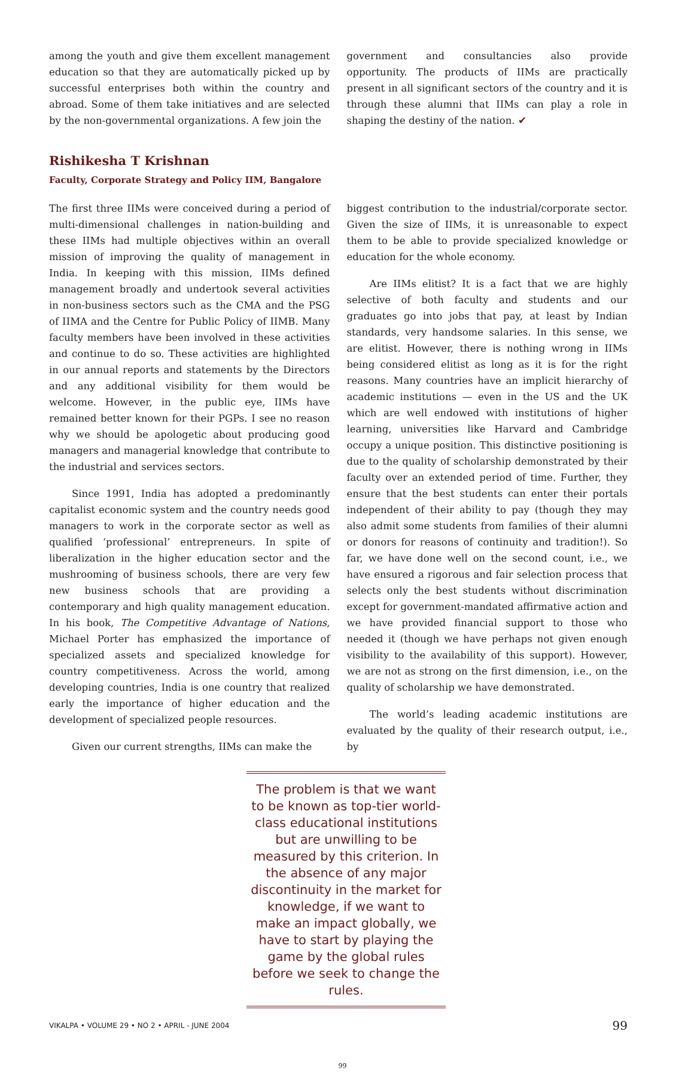among the youth and give them excellent management education so that they are automatically picked up by successful enterprises both within the country and abroad. Some of them take initiatives and are selected by the non-governmental organizations. A few join the
government and consultancies also provide opportunity. The products of IIMs are practically present in all significant sectors of the country and it is through these alumni that IIMs can play a role in shaping the destiny of the nation. ✔
Rishikesha T Krishnan
Faculty, Corporate Strategy and Policy IIM, Bangalore
The first three IIMs were conceived during a period of multi-dimensional challenges in nation-building and these IIMs had multiple objectives within an overall mission of improving the quality of management in India. In keeping with this mission, IIMs defined management broadly and undertook several activities in non-business sectors such as the CMA and the PSG of IIMA and the Centre for Public Policy of IIMB. Many faculty members have been involved in these activities and continue to do so. These activities are highlighted in our annual reports and statements by the Directors and any additional visibility for them would be welcome. However, in the public eye, IIMs have remained better known for their PGPs. I see no reason why we should be apologetic about producing good managers and managerial knowledge that contribute to the industrial and services sectors.
Since 1991, India has adopted a predominantly capitalist economic system and the country needs good managers to work in the corporate sector as well as qualified ‘professional’ entrepreneurs. In spite of liberalization in the higher education sector and the mushrooming of business schools, there are very few new business schools that are providing a contemporary and high quality management education. In his book, The Competitive Advantage of Nations, Michael Porter has emphasized the importance of specialized assets and specialized knowledge for country competitiveness. Across the world, among developing countries, India is one country that realized early the importance of higher education and the development of specialized people resources.
Given our current strengths, IIMs can make the
biggest contribution to the industrial/corporate sector. Given the size of IIMs, it is unreasonable to expect them to be able to provide specialized knowledge or education for the whole economy.
Are IIMs elitist? It is a fact that we are highly selective of both faculty and students and our graduates go into jobs that pay, at least by Indian standards, very handsome salaries. In this sense, we are elitist. However, there is nothing wrong in IIMs being considered elitist as long as it is for the right reasons. Many countries have an implicit hierarchy of academic institutions — even in the US and the UK which are well endowed with institutions of higher learning, universities like Harvard and Cambridge occupy a unique position. This distinctive positioning is due to the quality of scholarship demonstrated by their faculty over an extended period of time. Further, they ensure that the best students can enter their portals independent of their ability to pay (though they may also admit some students from families of their alumni or donors for reasons of continuity and tradition!). So far, we have done well on the second count, i.e., we have ensured a rigorous and fair selection process that selects only the best students without discrimination except for government-mandated affirmative action and we have provided financial support to those who needed it (though we have perhaps not given enough visibility to the availability of this support). However, we are not as strong on the first dimension, i.e., on the quality of scholarship we have demonstrated.
The world’s leading academic institutions are evaluated by the quality of their research output, i.e., by
The problem is that we want to be known as top-tier world-class educational institutions but are unwilling to be measured by this criterion. In the absence of any major discontinuity in the market for knowledge, if we want to make an impact globally, we have to start by playing the game by the global rules before we seek to change the rules.
VIKALPA • VOLUME 29 • NO 2 • APRIL - JUNE 2004 99
99